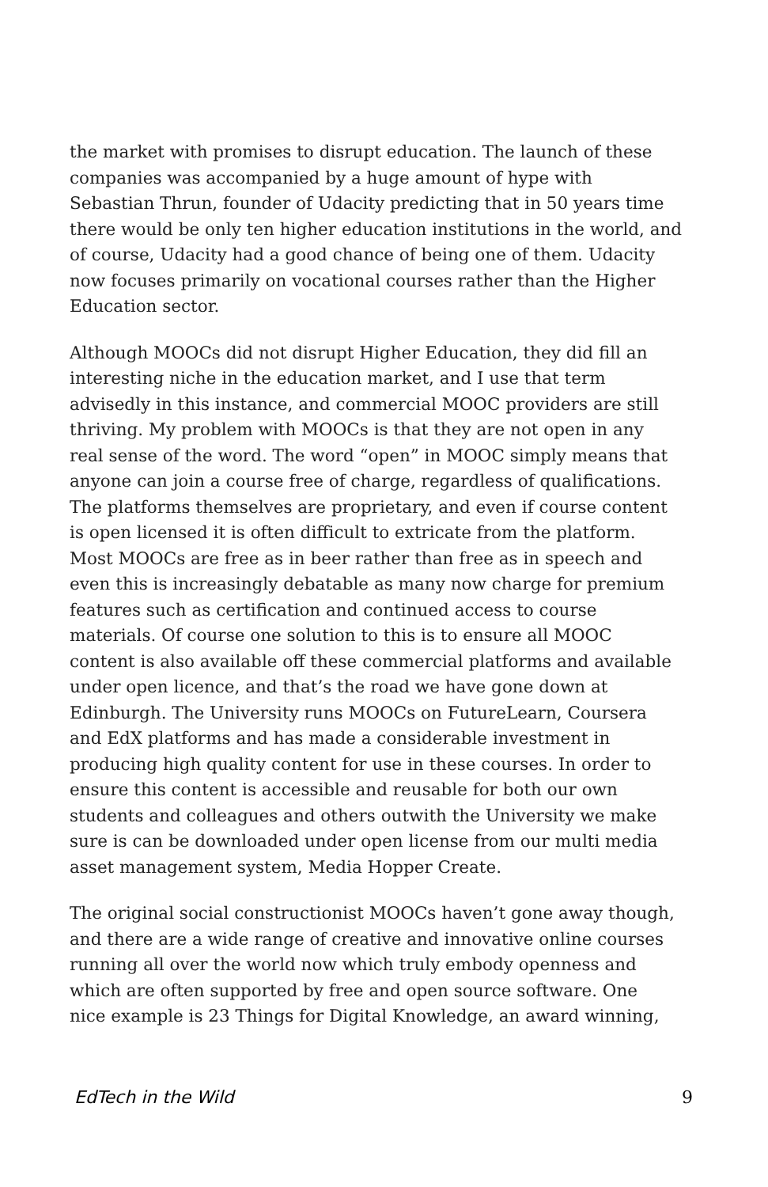the market with promises to disrupt education. The launch of these companies was accompanied by a huge amount of hype with Sebastian Thrun, founder of Udacity predicting that in 50 years time there would be only ten higher education institutions in the world, and of course, Udacity had a good chance of being one of them. Udacity now focuses primarily on vocational courses rather than the Higher Education sector.
Although MOOCs did not disrupt Higher Education, they did fill an interesting niche in the education market, and I use that term advisedly in this instance, and commercial MOOC providers are still thriving. My problem with MOOCs is that they are not open in any real sense of the word. The word “open” in MOOC simply means that anyone can join a course free of charge, regardless of qualifications. The platforms themselves are proprietary, and even if course content is open licensed it is often difficult to extricate from the platform. Most MOOCs are free as in beer rather than free as in speech and even this is increasingly debatable as many now charge for premium features such as certification and continued access to course materials. Of course one solution to this is to ensure all MOOC content is also available off these commercial platforms and available under open licence, and that’s the road we have gone down at Edinburgh. The University runs MOOCs on FutureLearn, Coursera and EdX platforms and has made a considerable investment in producing high quality content for use in these courses. In order to ensure this content is accessible and reusable for both our own students and colleagues and others outwith the University we make sure is can be downloaded under open license from our multi media asset management system, Media Hopper Create.
The original social constructionist MOOCs haven’t gone away though, and there are a wide range of creative and innovative online courses running all over the world now which truly embody openness and which are often supported by free and open source software. One nice example is 23 Things for Digital Knowledge, an award winning,
EdTech in the Wild 9